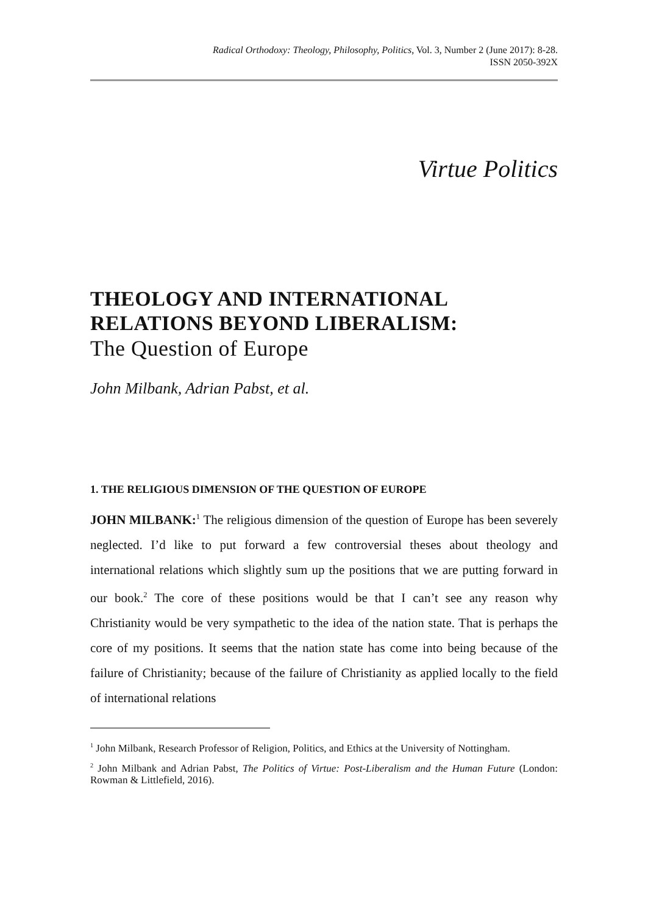Radical Orthodoxy: Theology, Philosophy, Politics, Vol. 3, Number 2 (June 2017): 8-28.
ISSN 2050-392X
Virtue Politics
THEOLOGY AND INTERNATIONAL RELATIONS BEYOND LIBERALISM:
The Question of Europe
John Milbank, Adrian Pabst, et al.
1. THE RELIGIOUS DIMENSION OF THE QUESTION OF EUROPE
JOHN MILBANK:<sup>1</sup> The religious dimension of the question of Europe has been severely neglected. I’d like to put forward a few controversial theses about theology and international relations which slightly sum up the positions that we are putting forward in our book.<sup>2</sup> The core of these positions would be that I can’t see any reason why Christianity would be very sympathetic to the idea of the nation state. That is perhaps the core of my positions. It seems that the nation state has come into being because of the failure of Christianity; because of the failure of Christianity as applied locally to the field of international relations
<sup>1</sup> John Milbank, Research Professor of Religion, Politics, and Ethics at the University of Nottingham.
<sup>2</sup> John Milbank and Adrian Pabst, The Politics of Virtue: Post-Liberalism and the Human Future (London: Rowman & Littlefield, 2016).